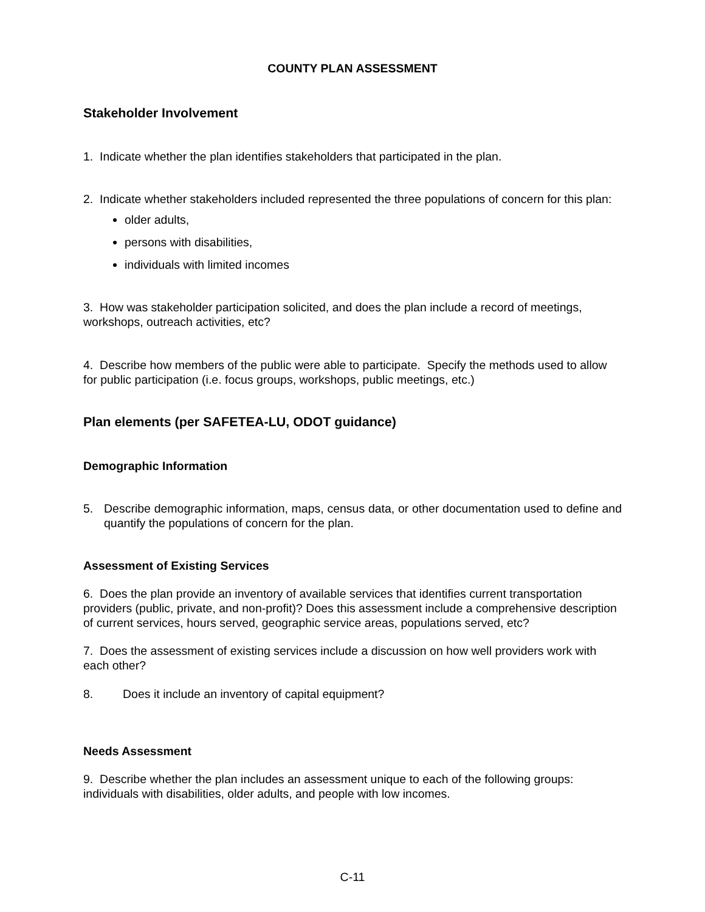COUNTY PLAN ASSESSMENT
Stakeholder Involvement
1. Indicate whether the plan identifies stakeholders that participated in the plan.
2. Indicate whether stakeholders included represented the three populations of concern for this plan:
older adults,
persons with disabilities,
individuals with limited incomes
3. How was stakeholder participation solicited, and does the plan include a record of meetings, workshops, outreach activities, etc?
4. Describe how members of the public were able to participate. Specify the methods used to allow for public participation (i.e. focus groups, workshops, public meetings, etc.)
Plan elements (per SAFETEA-LU, ODOT guidance)
Demographic Information
5. Describe demographic information, maps, census data, or other documentation used to define and quantify the populations of concern for the plan.
Assessment of Existing Services
6. Does the plan provide an inventory of available services that identifies current transportation providers (public, private, and non-profit)? Does this assessment include a comprehensive description of current services, hours served, geographic service areas, populations served, etc?
7. Does the assessment of existing services include a discussion on how well providers work with each other?
8. Does it include an inventory of capital equipment?
Needs Assessment
9. Describe whether the plan includes an assessment unique to each of the following groups: individuals with disabilities, older adults, and people with low incomes.
C-11